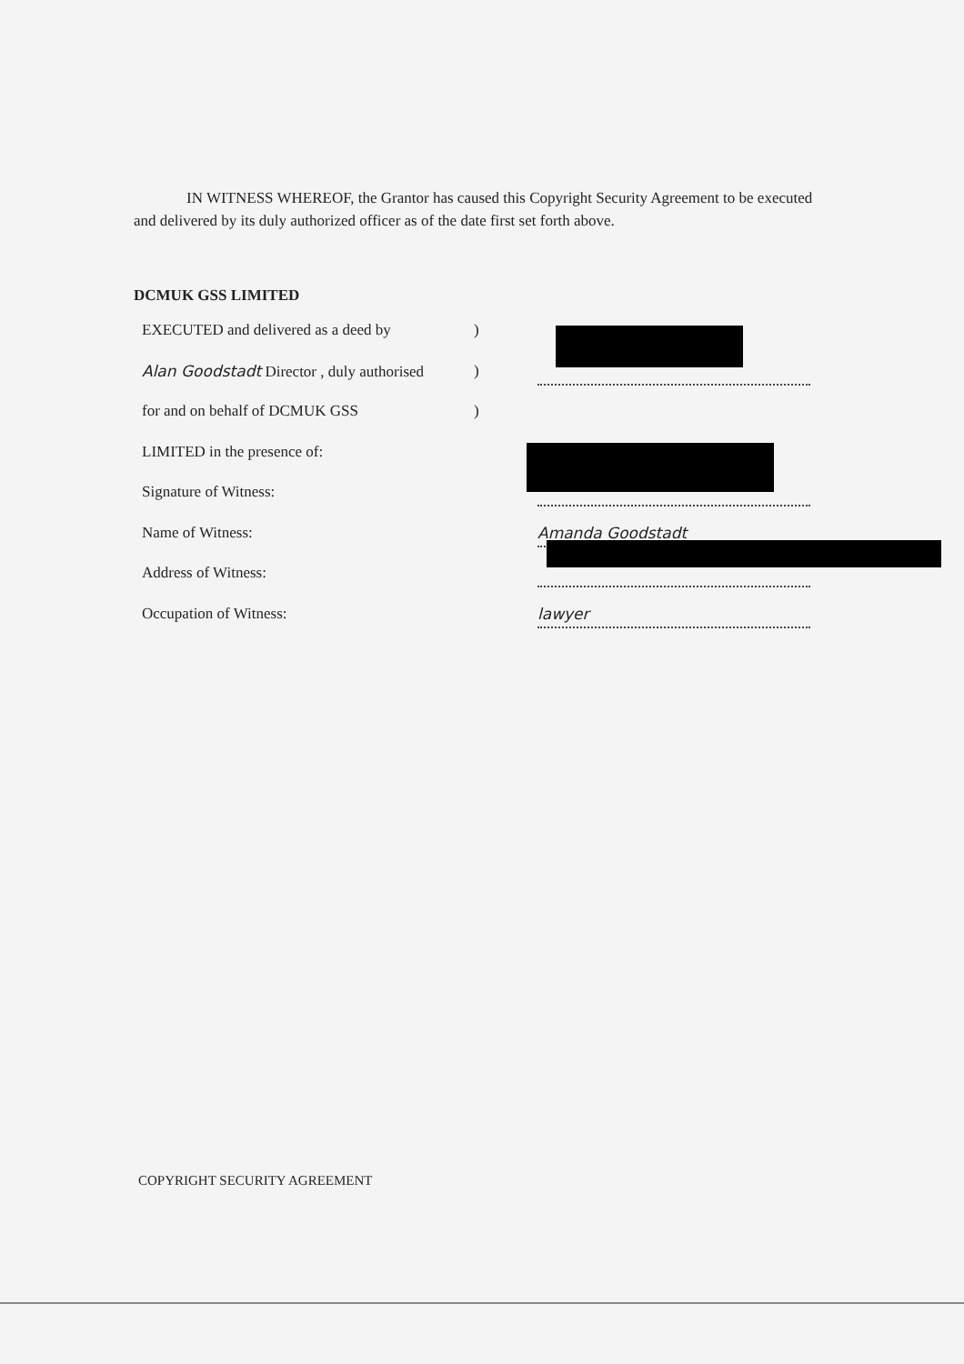IN WITNESS WHEREOF, the Grantor has caused this Copyright Security Agreement to be executed and delivered by its duly authorized officer as of the date first set forth above.
DCMUK GSS LIMITED
EXECUTED and delivered as a deed by)
Alan Goodstadt Director , duly authorised)
for and on behalf of DCMUK GSS)
LIMITED in the presence of:
Signature of Witness:
Name of Witness: Amanda Goodstadt
Address of Witness:
Occupation of Witness: lawyer
COPYRIGHT SECURITY AGREEMENT